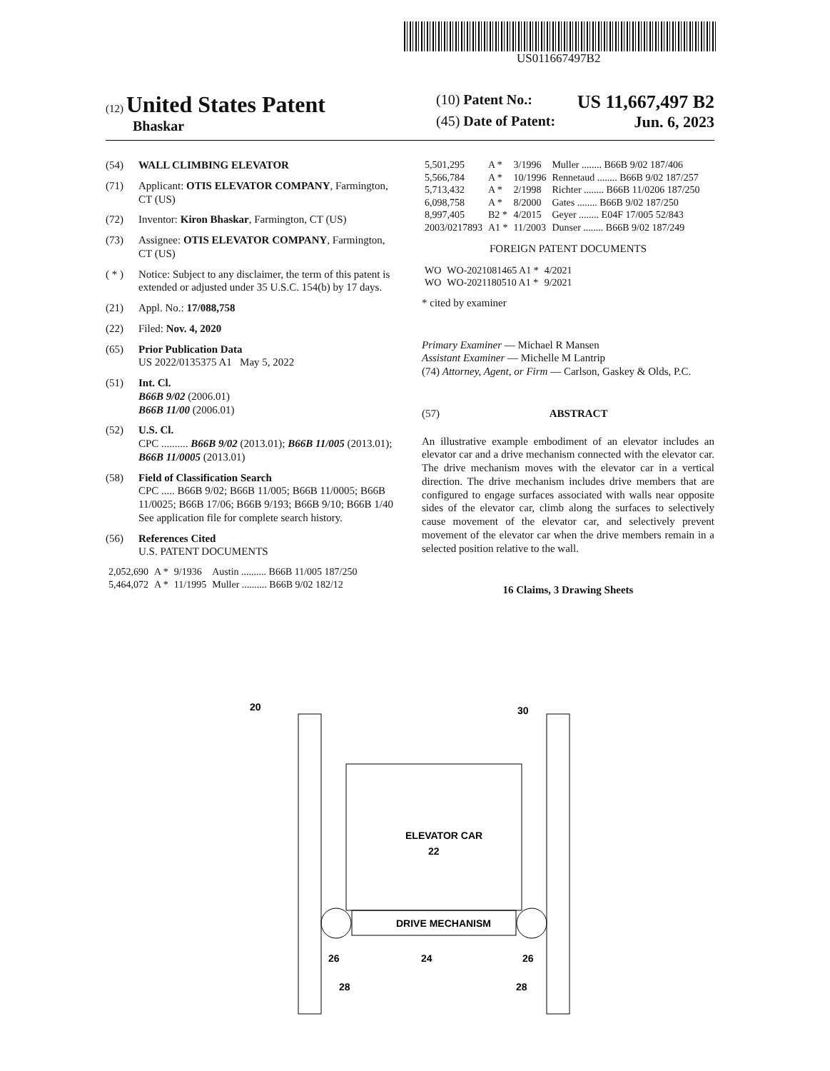US011667497B2
(12) United States Patent
Bhaskar
(10) Patent No.: US 11,667,497 B2
(45) Date of Patent: Jun. 6, 2023
(54) WALL CLIMBING ELEVATOR
(71) Applicant: OTIS ELEVATOR COMPANY, Farmington, CT (US)
(72) Inventor: Kiron Bhaskar, Farmington, CT (US)
(73) Assignee: OTIS ELEVATOR COMPANY, Farmington, CT (US)
( * ) Notice: Subject to any disclaimer, the term of this patent is extended or adjusted under 35 U.S.C. 154(b) by 17 days.
(21) Appl. No.: 17/088,758
(22) Filed: Nov. 4, 2020
(65) Prior Publication Data
US 2022/0135375 A1 May 5, 2022
(51) Int. Cl.
B66B 9/02 (2006.01)
B66B 11/00 (2006.01)
(52) U.S. Cl.
CPC .......... B66B 9/02 (2013.01); B66B 11/005 (2013.01); B66B 11/0005 (2013.01)
(58) Field of Classification Search
CPC ..... B66B 9/02; B66B 11/005; B66B 11/0005; B66B 11/0025; B66B 17/06; B66B 9/193; B66B 9/10; B66B 1/40
See application file for complete search history.
(56) References Cited
U.S. PATENT DOCUMENTS
| 2,052,690 | A * | 9/1936 | Austin .......... B66B 11/005 187/250 |
| 5,464,072 | A * | 11/1995 | Muller .......... B66B 9/02 182/12 |
| 5,501,295 | A * | 3/1996 | Muller ........ B66B 9/02 187/406 |
| 5,566,784 | A * | 10/1996 | Rennetaud ........ B66B 9/02 187/257 |
| 5,713,432 | A * | 2/1998 | Richter ........ B66B 11/0206 187/250 |
| 6,098,758 | A * | 8/2000 | Gates ........ B66B 9/02 187/250 |
| 8,997,405 | B2 * | 4/2015 | Geyer ........ E04F 17/005 52/843 |
| 2003/0217893 | A1 * | 11/2003 | Dunser ........ B66B 9/02 187/249 |
FOREIGN PATENT DOCUMENTS
| WO | WO-2021081465 A1 * | 4/2021 |
| WO | WO-2021180510 A1 * | 9/2021 |
* cited by examiner
Primary Examiner — Michael R Mansen
Assistant Examiner — Michelle M Lantrip
(74) Attorney, Agent, or Firm — Carlson, Gaskey & Olds, P.C.
(57) ABSTRACT
An illustrative example embodiment of an elevator includes an elevator car and a drive mechanism connected with the elevator car. The drive mechanism moves with the elevator car in a vertical direction. The drive mechanism includes drive members that are configured to engage surfaces associated with walls near opposite sides of the elevator car, climb along the surfaces to selectively cause movement of the elevator car, and selectively prevent movement of the elevator car when the drive members remain in a selected position relative to the wall.
16 Claims, 3 Drawing Sheets
20
30
ELEVATOR CAR
22
DRIVE MECHANISM
26
24
26
28
28